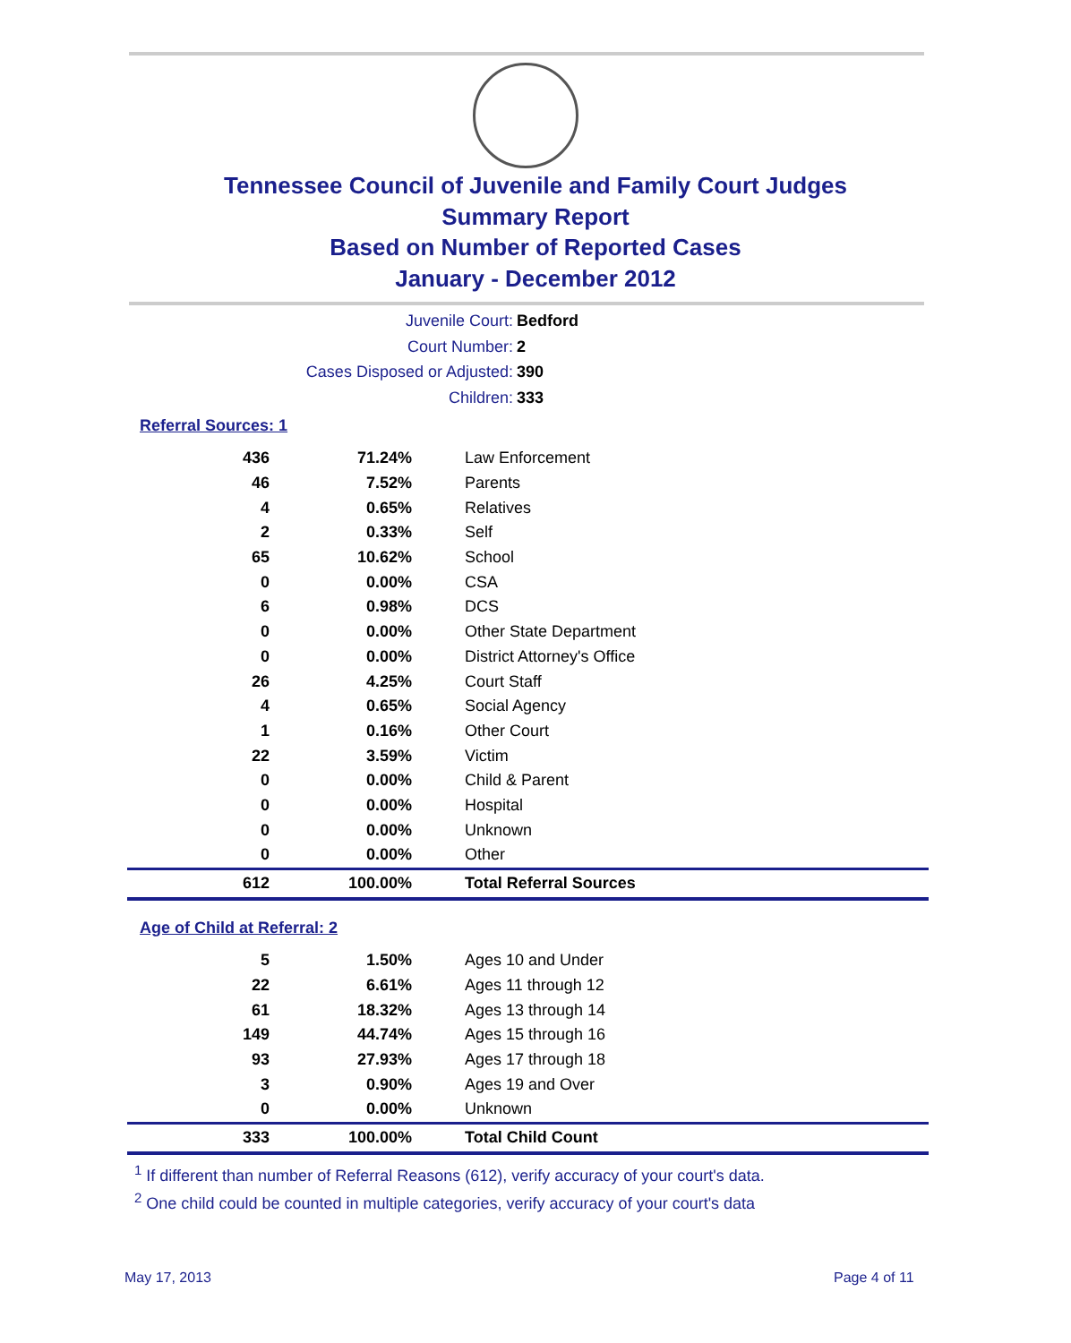Tennessee Council of Juvenile and Family Court Judges
Summary Report
Based on Number of Reported Cases
January - December 2012
Juvenile Court: Bedford
Court Number: 2
Cases Disposed or Adjusted: 390
Children: 333
Referral Sources: 1
| 436 | 71.24% | Law Enforcement |
| 46 | 7.52% | Parents |
| 4 | 0.65% | Relatives |
| 2 | 0.33% | Self |
| 65 | 10.62% | School |
| 0 | 0.00% | CSA |
| 6 | 0.98% | DCS |
| 0 | 0.00% | Other State Department |
| 0 | 0.00% | District Attorney's Office |
| 26 | 4.25% | Court Staff |
| 4 | 0.65% | Social Agency |
| 1 | 0.16% | Other Court |
| 22 | 3.59% | Victim |
| 0 | 0.00% | Child & Parent |
| 0 | 0.00% | Hospital |
| 0 | 0.00% | Unknown |
| 0 | 0.00% | Other |
| 612 | 100.00% | Total Referral Sources |
Age of Child at Referral: 2
| 5 | 1.50% | Ages 10 and Under |
| 22 | 6.61% | Ages 11 through 12 |
| 61 | 18.32% | Ages 13 through 14 |
| 149 | 44.74% | Ages 15 through 16 |
| 93 | 27.93% | Ages 17 through 18 |
| 3 | 0.90% | Ages 19 and Over |
| 0 | 0.00% | Unknown |
| 333 | 100.00% | Total Child Count |
<sup>1</sup> If different than number of Referral Reasons (612), verify accuracy of your court's data.
<sup>2</sup> One child could be counted in multiple categories, verify accuracy of your court's data
May 17, 2013 Page 4 of 11